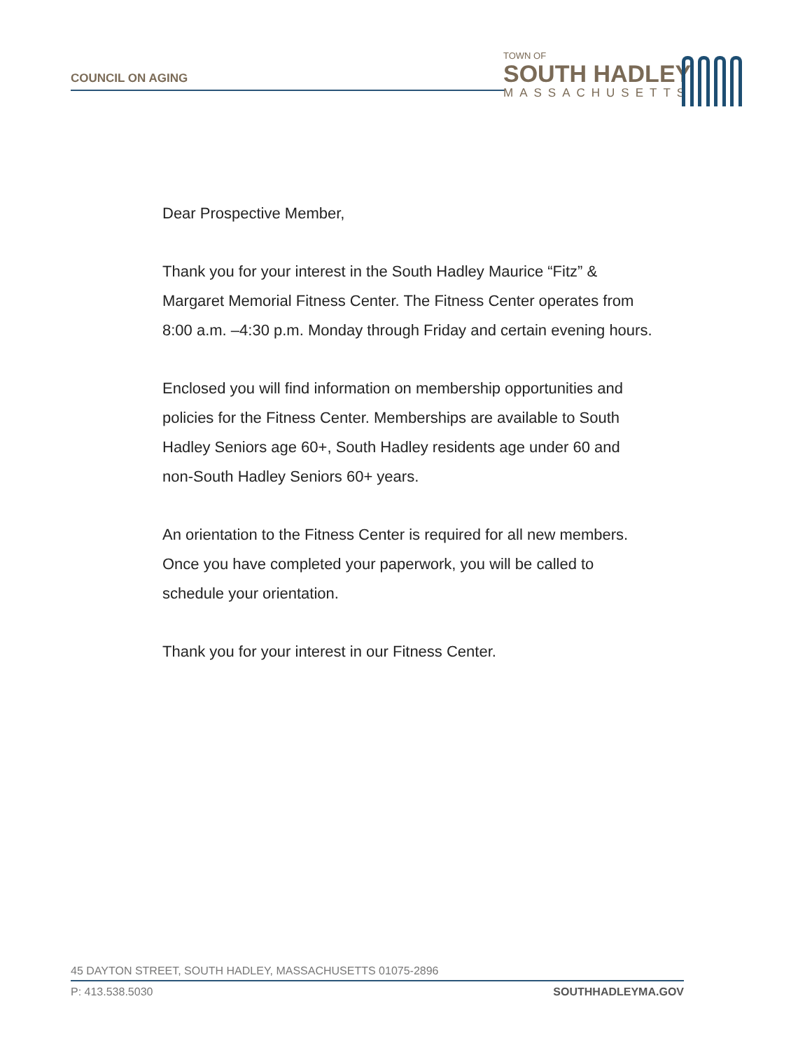COUNCIL ON AGING
TOWN OF
SOUTH HADLEY
MASSACHUSETTS
Dear Prospective Member,
Thank you for your interest in the South Hadley Maurice “Fitz” & Margaret Memorial Fitness Center. The Fitness Center operates from 8:00 a.m. –4:30 p.m. Monday through Friday and certain evening hours.
Enclosed you will find information on membership opportunities and policies for the Fitness Center. Memberships are available to South Hadley Seniors age 60+, South Hadley residents age under 60 and non-South Hadley Seniors 60+ years.
An orientation to the Fitness Center is required for all new members. Once you have completed your paperwork, you will be called to schedule your orientation.
Thank you for your interest in our Fitness Center.
45 DAYTON STREET, SOUTH HADLEY, MASSACHUSETTS 01075-2896
P: 413.538.5030 SOUTHHADLEYMA.GOV